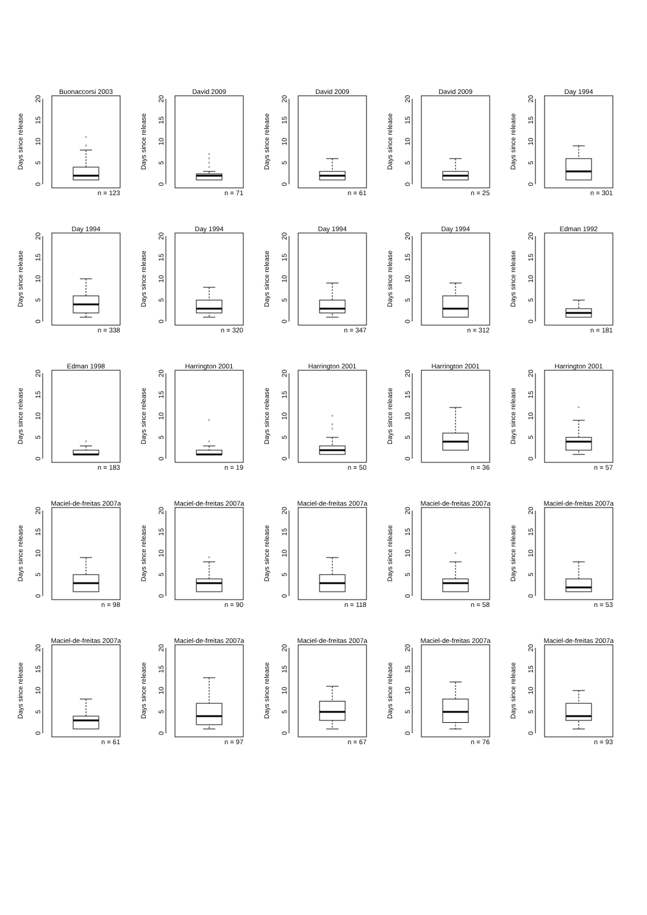Buonaccorsi 2003
Days since release
0
5
10
15
20
◦
◦
n = 123
David 2009
Days since release
0
5
10
15
20
◦
◦
◦
◦
n = 71
David 2009
Days since release
0
5
10
15
20
n = 61
David 2009
Days since release
0
5
10
15
20
n = 25
Day 1994
Days since release
0
5
10
15
20
n = 301
Day 1994
Days since release
0
5
10
15
20
n = 338
Day 1994
Days since release
0
5
10
15
20
n = 320
Day 1994
Days since release
0
5
10
15
20
n = 347
Day 1994
Days since release
0
5
10
15
20
n = 312
Edman 1992
Days since release
0
5
10
15
20
n = 181
Edman 1998
Days since release
0
5
10
15
20
◦
n = 183
Harrington 2001
Days since release
0
5
10
15
20
◦
◦
n = 19
Harrington 2001
Days since release
0
5
10
15
20
◦
◦
◦
n = 50
Harrington 2001
Days since release
0
5
10
15
20
n = 36
Harrington 2001
Days since release
0
5
10
15
20
◦
n = 57
Maciel-de-freitas 2007a
Days since release
0
5
10
15
20
n = 98
Maciel-de-freitas 2007a
Days since release
0
5
10
15
20
◦
n = 90
Maciel-de-freitas 2007a
Days since release
0
5
10
15
20
n = 118
Maciel-de-freitas 2007a
Days since release
0
5
10
15
20
◦
n = 58
Maciel-de-freitas 2007a
Days since release
0
5
10
15
20
n = 53
Maciel-de-freitas 2007a
Days since release
0
5
10
15
20
n = 61
Maciel-de-freitas 2007a
Days since release
0
5
10
15
20
n = 97
Maciel-de-freitas 2007a
Days since release
0
5
10
15
20
n = 67
Maciel-de-freitas 2007a
Days since release
0
5
10
15
20
n = 76
Maciel-de-freitas 2007a
Days since release
0
5
10
15
20
n = 93